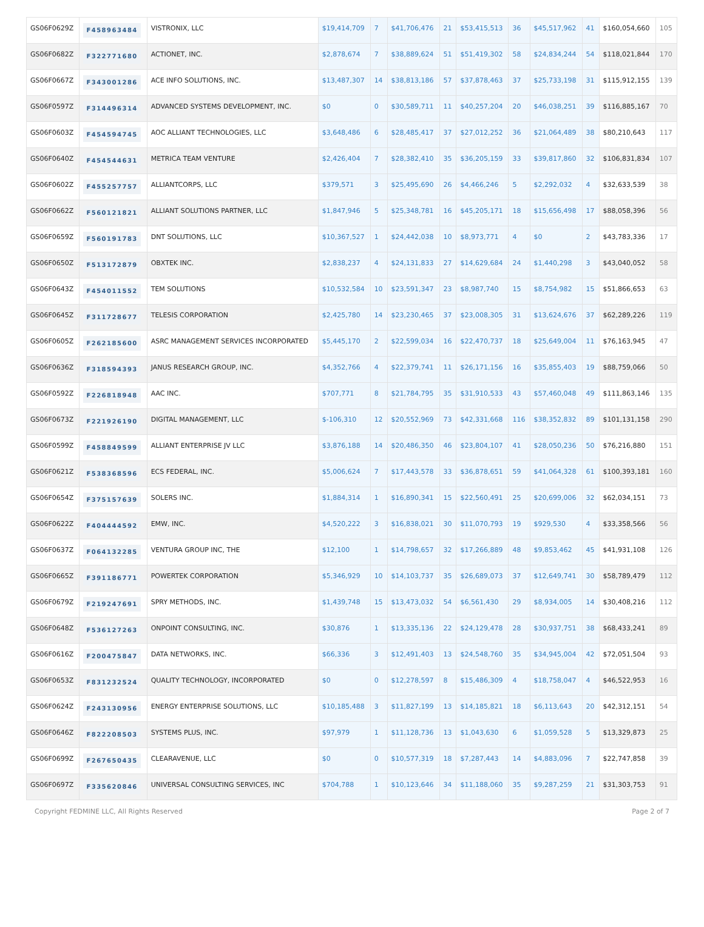| GS06F0629Z | F458963484 | VISTRONIX, LLC | $19,414,709 | 7 | $41,706,476 | 21 | $53,415,513 | 36 | $45,517,962 | 41 | $160,054,660 | 105 |
| GS06F0682Z | F322771680 | ACTIONET, INC. | $2,878,674 | 7 | $38,889,624 | 51 | $51,419,302 | 58 | $24,834,244 | 54 | $118,021,844 | 170 |
| GS06F0667Z | F343001286 | ACE INFO SOLUTIONS, INC. | $13,487,307 | 14 | $38,813,186 | 57 | $37,878,463 | 37 | $25,733,198 | 31 | $115,912,155 | 139 |
| GS06F0597Z | F314496314 | ADVANCED SYSTEMS DEVELOPMENT, INC. | $0 | 0 | $30,589,711 | 11 | $40,257,204 | 20 | $46,038,251 | 39 | $116,885,167 | 70 |
| GS06F0603Z | F454594745 | AOC ALLIANT TECHNOLOGIES, LLC | $3,648,486 | 6 | $28,485,417 | 37 | $27,012,252 | 36 | $21,064,489 | 38 | $80,210,643 | 117 |
| GS06F0640Z | F454544631 | METRICA TEAM VENTURE | $2,426,404 | 7 | $28,382,410 | 35 | $36,205,159 | 33 | $39,817,860 | 32 | $106,831,834 | 107 |
| GS06F0602Z | F455257757 | ALLIANTCORPS, LLC | $379,571 | 3 | $25,495,690 | 26 | $4,466,246 | 5 | $2,292,032 | 4 | $32,633,539 | 38 |
| GS06F0662Z | F560121821 | ALLIANT SOLUTIONS PARTNER, LLC | $1,847,946 | 5 | $25,348,781 | 16 | $45,205,171 | 18 | $15,656,498 | 17 | $88,058,396 | 56 |
| GS06F0659Z | F560191783 | DNT SOLUTIONS, LLC | $10,367,527 | 1 | $24,442,038 | 10 | $8,973,771 | 4 | $0 | 2 | $43,783,336 | 17 |
| GS06F0650Z | F513172879 | OBXTEK INC. | $2,838,237 | 4 | $24,131,833 | 27 | $14,629,684 | 24 | $1,440,298 | 3 | $43,040,052 | 58 |
| GS06F0643Z | F454011552 | TEM SOLUTIONS | $10,532,584 | 10 | $23,591,347 | 23 | $8,987,740 | 15 | $8,754,982 | 15 | $51,866,653 | 63 |
| GS06F0645Z | F311728677 | TELESIS CORPORATION | $2,425,780 | 14 | $23,230,465 | 37 | $23,008,305 | 31 | $13,624,676 | 37 | $62,289,226 | 119 |
| GS06F0605Z | F262185600 | ASRC MANAGEMENT SERVICES INCORPORATED | $5,445,170 | 2 | $22,599,034 | 16 | $22,470,737 | 18 | $25,649,004 | 11 | $76,163,945 | 47 |
| GS06F0636Z | F318594393 | JANUS RESEARCH GROUP, INC. | $4,352,766 | 4 | $22,379,741 | 11 | $26,171,156 | 16 | $35,855,403 | 19 | $88,759,066 | 50 |
| GS06F0592Z | F226818948 | AAC INC. | $707,771 | 8 | $21,784,795 | 35 | $31,910,533 | 43 | $57,460,048 | 49 | $111,863,146 | 135 |
| GS06F0673Z | F221926190 | DIGITAL MANAGEMENT, LLC | $-106,310 | 12 | $20,552,969 | 73 | $42,331,668 | 116 | $38,352,832 | 89 | $101,131,158 | 290 |
| GS06F0599Z | F458849599 | ALLIANT ENTERPRISE JV LLC | $3,876,188 | 14 | $20,486,350 | 46 | $23,804,107 | 41 | $28,050,236 | 50 | $76,216,880 | 151 |
| GS06F0621Z | F538368596 | ECS FEDERAL, INC. | $5,006,624 | 7 | $17,443,578 | 33 | $36,878,651 | 59 | $41,064,328 | 61 | $100,393,181 | 160 |
| GS06F0654Z | F375157639 | SOLERS INC. | $1,884,314 | 1 | $16,890,341 | 15 | $22,560,491 | 25 | $20,699,006 | 32 | $62,034,151 | 73 |
| GS06F0622Z | F404444592 | EMW, INC. | $4,520,222 | 3 | $16,838,021 | 30 | $11,070,793 | 19 | $929,530 | 4 | $33,358,566 | 56 |
| GS06F0637Z | F064132285 | VENTURA GROUP INC, THE | $12,100 | 1 | $14,798,657 | 32 | $17,266,889 | 48 | $9,853,462 | 45 | $41,931,108 | 126 |
| GS06F0665Z | F391186771 | POWERTEK CORPORATION | $5,346,929 | 10 | $14,103,737 | 35 | $26,689,073 | 37 | $12,649,741 | 30 | $58,789,479 | 112 |
| GS06F0679Z | F219247691 | SPRY METHODS, INC. | $1,439,748 | 15 | $13,473,032 | 54 | $6,561,430 | 29 | $8,934,005 | 14 | $30,408,216 | 112 |
| GS06F0648Z | F536127263 | ONPOINT CONSULTING, INC. | $30,876 | 1 | $13,335,136 | 22 | $24,129,478 | 28 | $30,937,751 | 38 | $68,433,241 | 89 |
| GS06F0616Z | F200475847 | DATA NETWORKS, INC. | $66,336 | 3 | $12,491,403 | 13 | $24,548,760 | 35 | $34,945,004 | 42 | $72,051,504 | 93 |
| GS06F0653Z | F831232524 | QUALITY TECHNOLOGY, INCORPORATED | $0 | 0 | $12,278,597 | 8 | $15,486,309 | 4 | $18,758,047 | 4 | $46,522,953 | 16 |
| GS06F0624Z | F243130956 | ENERGY ENTERPRISE SOLUTIONS, LLC | $10,185,488 | 3 | $11,827,199 | 13 | $14,185,821 | 18 | $6,113,643 | 20 | $42,312,151 | 54 |
| GS06F0646Z | F822208503 | SYSTEMS PLUS, INC. | $97,979 | 1 | $11,128,736 | 13 | $1,043,630 | 6 | $1,059,528 | 5 | $13,329,873 | 25 |
| GS06F0699Z | F267650435 | CLEARAVENUE, LLC | $0 | 0 | $10,577,319 | 18 | $7,287,443 | 14 | $4,883,096 | 7 | $22,747,858 | 39 |
| GS06F0697Z | F335620846 | UNIVERSAL CONSULTING SERVICES, INC | $704,788 | 1 | $10,123,646 | 34 | $11,188,060 | 35 | $9,287,259 | 21 | $31,303,753 | 91 |
Copyright FEDMINE LLC, All Rights Reserved Page 2 of 7